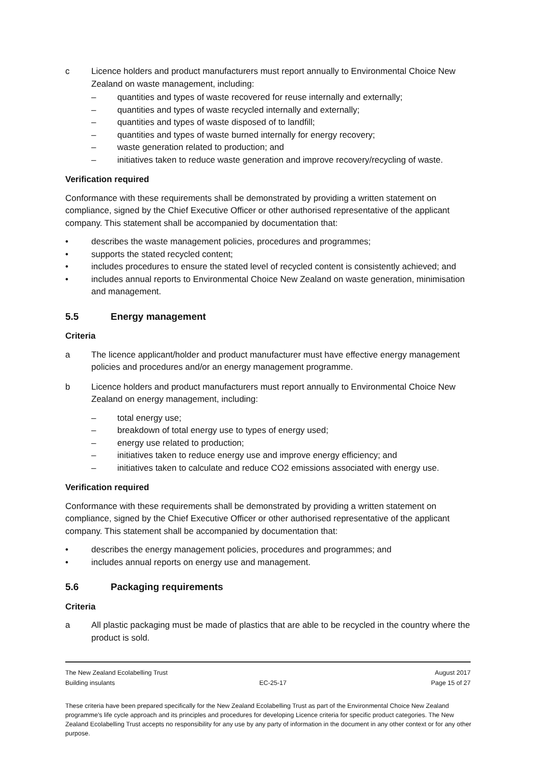c Licence holders and product manufacturers must report annually to Environmental Choice New Zealand on waste management, including:
– quantities and types of waste recovered for reuse internally and externally;
– quantities and types of waste recycled internally and externally;
– quantities and types of waste disposed of to landfill;
– quantities and types of waste burned internally for energy recovery;
– waste generation related to production; and
– initiatives taken to reduce waste generation and improve recovery/recycling of waste.
Verification required
Conformance with these requirements shall be demonstrated by providing a written statement on compliance, signed by the Chief Executive Officer or other authorised representative of the applicant company. This statement shall be accompanied by documentation that:
• describes the waste management policies, procedures and programmes;
• supports the stated recycled content;
• includes procedures to ensure the stated level of recycled content is consistently achieved; and
• includes annual reports to Environmental Choice New Zealand on waste generation, minimisation and management.
5.5 Energy management
Criteria
a The licence applicant/holder and product manufacturer must have effective energy management policies and procedures and/or an energy management programme.
b Licence holders and product manufacturers must report annually to Environmental Choice New Zealand on energy management, including:
– total energy use;
– breakdown of total energy use to types of energy used;
– energy use related to production;
– initiatives taken to reduce energy use and improve energy efficiency; and
– initiatives taken to calculate and reduce CO2 emissions associated with energy use.
Verification required
Conformance with these requirements shall be demonstrated by providing a written statement on compliance, signed by the Chief Executive Officer or other authorised representative of the applicant company. This statement shall be accompanied by documentation that:
• describes the energy management policies, procedures and programmes; and
• includes annual reports on energy use and management.
5.6 Packaging requirements
Criteria
a All plastic packaging must be made of plastics that are able to be recycled in the country where the product is sold.
The New Zealand Ecolabelling Trust August 2017
Building insulants EC-25-17 Page 15 of 27
These criteria have been prepared specifically for the New Zealand Ecolabelling Trust as part of the Environmental Choice New Zealand programme's life cycle approach and its principles and procedures for developing Licence criteria for specific product categories. The New Zealand Ecolabelling Trust accepts no responsibility for any use by any party of information in the document in any other context or for any other purpose.